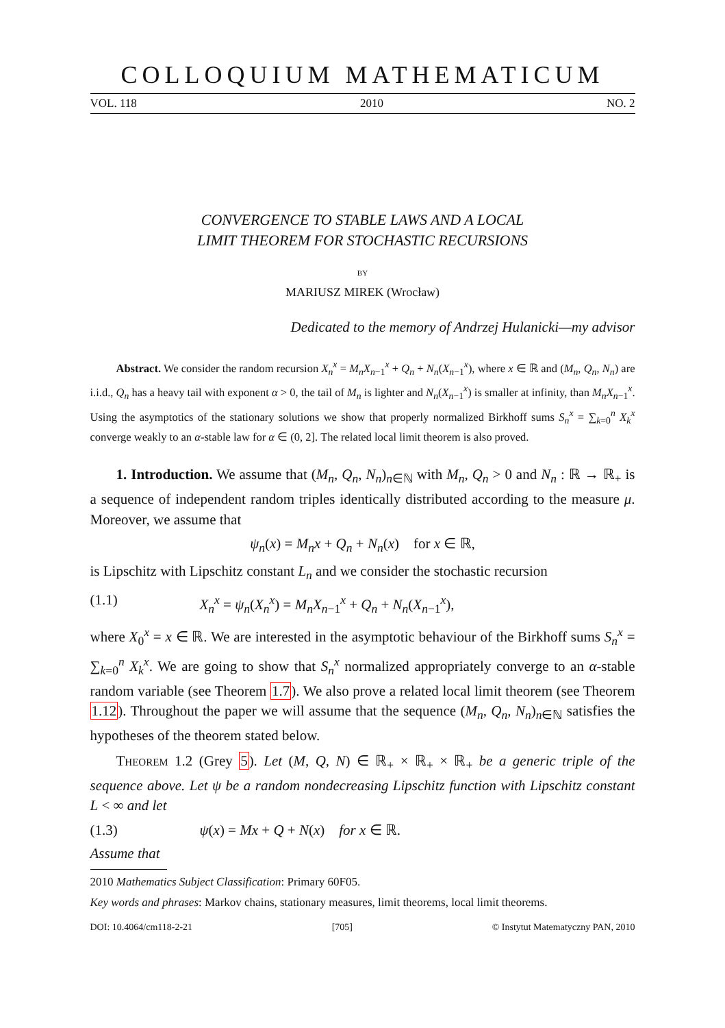COLLOQUIUM MATHEMATICUM
VOL. 118 2010 NO. 2
CONVERGENCE TO STABLE LAWS AND A LOCAL
LIMIT THEOREM FOR STOCHASTIC RECURSIONS
BY
MARIUSZ MIREK (Wrocław)
Dedicated to the memory of Andrzej Hulanicki—my advisor
Abstract. We consider the random recursion X<sub>n</sub><sup>x</sup> = M<sub>n</sub>X<sub>n−1</sub><sup>x</sup> + Q<sub>n</sub> + N<sub>n</sub>(X<sub>n−1</sub><sup>x</sup>), where x ∈ ℝ and (M<sub>n</sub>, Q<sub>n</sub>, N<sub>n</sub>) are i.i.d., Q<sub>n</sub> has a heavy tail with exponent α > 0, the tail of M<sub>n</sub> is lighter and N<sub>n</sub>(X<sub>n−1</sub><sup>x</sup>) is smaller at infinity, than M<sub>n</sub>X<sub>n−1</sub><sup>x</sup>. Using the asymptotics of the stationary solutions we show that properly normalized Birkhoff sums S<sub>n</sub><sup>x</sup> = ∑<sub>k=0</sub><sup>n</sup> X<sub>k</sub><sup>x</sup> converge weakly to an α-stable law for α ∈ (0, 2]. The related local limit theorem is also proved.
1. Introduction. We assume that (M<sub>n</sub>, Q<sub>n</sub>, N<sub>n</sub>)<sub>n∈ℕ</sub> with M<sub>n</sub>, Q<sub>n</sub> > 0 and N<sub>n</sub> : ℝ → ℝ<sub>+</sub> is a sequence of independent random triples identically distributed according to the measure μ. Moreover, we assume that
ψ<sub>n</sub>(x) = M<sub>n</sub>x + Q<sub>n</sub> + N<sub>n</sub>(x) for x ∈ ℝ,
is Lipschitz with Lipschitz constant L<sub>n</sub> and we consider the stochastic recursion
(1.1) X<sub>n</sub><sup>x</sup> = ψ<sub>n</sub>(X<sub>n</sub><sup>x</sup>) = M<sub>n</sub>X<sub>n−1</sub><sup>x</sup> + Q<sub>n</sub> + N<sub>n</sub>(X<sub>n−1</sub><sup>x</sup>),
where X<sub>0</sub><sup>x</sup> = x ∈ ℝ. We are interested in the asymptotic behaviour of the Birkhoff sums S<sub>n</sub><sup>x</sup> = ∑<sub>k=0</sub><sup>n</sup> X<sub>k</sub><sup>x</sup>. We are going to show that S<sub>n</sub><sup>x</sup> normalized appropriately converge to an α-stable random variable (see Theorem 1.7). We also prove a related local limit theorem (see Theorem 1.12). Throughout the paper we will assume that the sequence (M<sub>n</sub>, Q<sub>n</sub>, N<sub>n</sub>)<sub>n∈ℕ</sub> satisfies the hypotheses of the theorem stated below.
Theorem 1.2 (Grey 5). Let (M, Q, N) ∈ ℝ<sub>+</sub> × ℝ<sub>+</sub> × ℝ<sub>+</sub> be a generic triple of the sequence above. Let ψ be a random nondecreasing Lipschitz function with Lipschitz constant L < ∞ and let
(1.3) ψ(x) = Mx + Q + N(x) for x ∈ ℝ.
Assume that
2010 Mathematics Subject Classification: Primary 60F05.
Key words and phrases: Markov chains, stationary measures, limit theorems, local limit theorems.
DOI: 10.4064/cm118-2-21 [705] © Instytut Matematyczny PAN, 2010